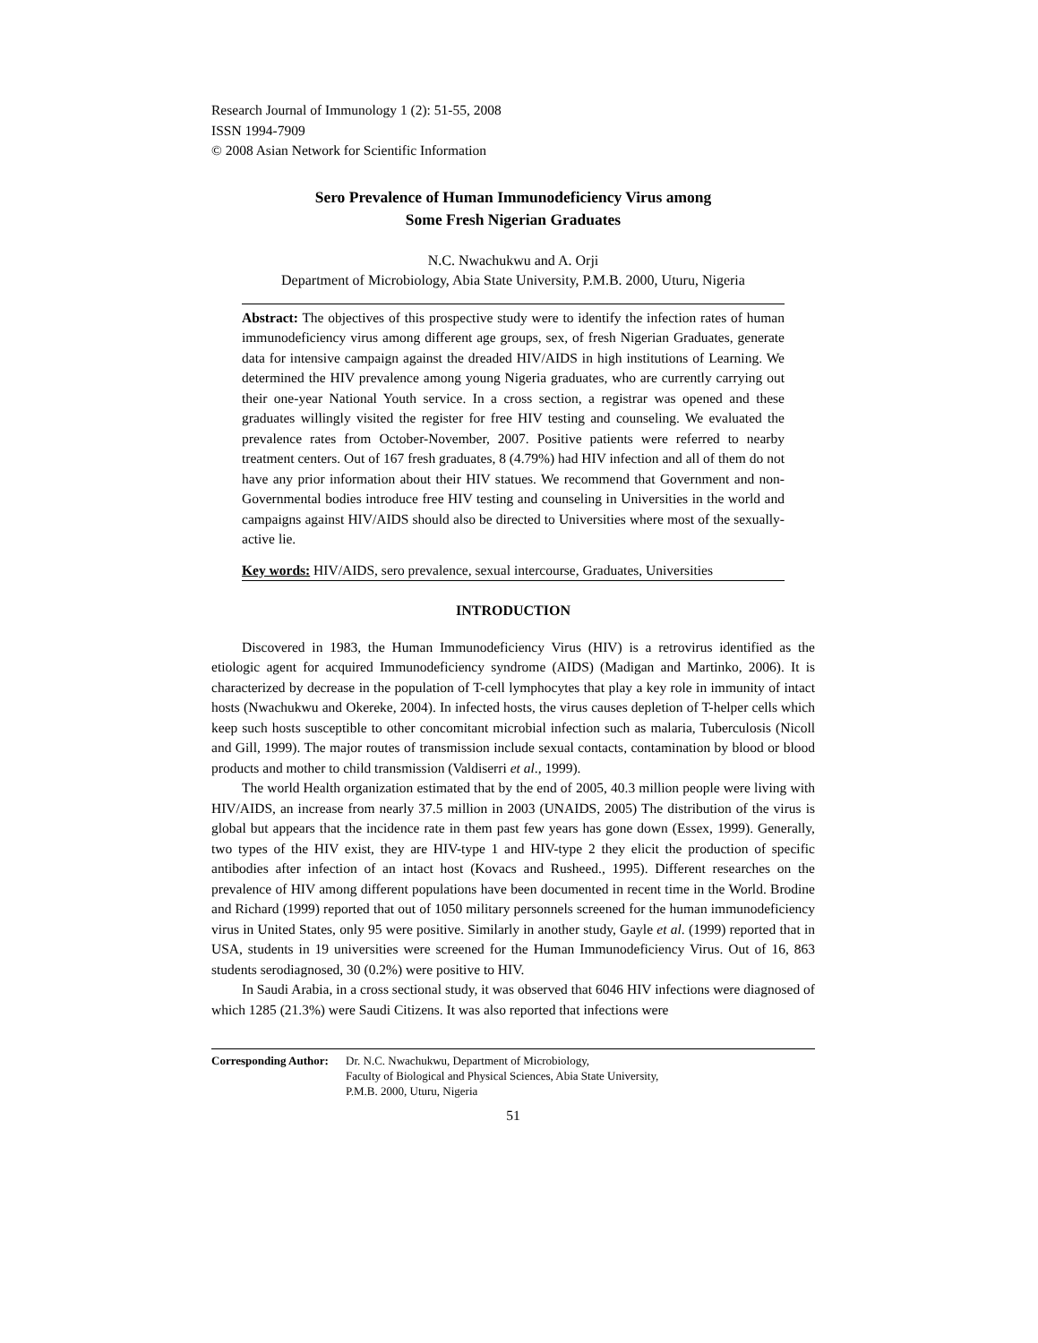Research Journal of Immunology 1 (2): 51-55, 2008
ISSN 1994-7909
© 2008 Asian Network for Scientific Information
Sero Prevalence of Human Immunodeficiency Virus among
Some Fresh Nigerian Graduates
N.C. Nwachukwu and A. Orji
Department of Microbiology, Abia State University, P.M.B. 2000, Uturu, Nigeria
Abstract: The objectives of this prospective study were to identify the infection rates of human immunodeficiency virus among different age groups, sex, of fresh Nigerian Graduates, generate data for intensive campaign against the dreaded HIV/AIDS in high institutions of Learning. We determined the HIV prevalence among young Nigeria graduates, who are currently carrying out their one-year National Youth service. In a cross section, a registrar was opened and these graduates willingly visited the register for free HIV testing and counseling. We evaluated the prevalence rates from October-November, 2007. Positive patients were referred to nearby treatment centers. Out of 167 fresh graduates, 8 (4.79%) had HIV infection and all of them do not have any prior information about their HIV statues. We recommend that Government and non-Governmental bodies introduce free HIV testing and counseling in Universities in the world and campaigns against HIV/AIDS should also be directed to Universities where most of the sexually-active lie.
Key words: HIV/AIDS, sero prevalence, sexual intercourse, Graduates, Universities
INTRODUCTION
Discovered in 1983, the Human Immunodeficiency Virus (HIV) is a retrovirus identified as the etiologic agent for acquired Immunodeficiency syndrome (AIDS) (Madigan and Martinko, 2006). It is characterized by decrease in the population of T-cell lymphocytes that play a key role in immunity of intact hosts (Nwachukwu and Okereke, 2004). In infected hosts, the virus causes depletion of T-helper cells which keep such hosts susceptible to other concomitant microbial infection such as malaria, Tuberculosis (Nicoll and Gill, 1999). The major routes of transmission include sexual contacts, contamination by blood or blood products and mother to child transmission (Valdiserri et al., 1999).
The world Health organization estimated that by the end of 2005, 40.3 million people were living with HIV/AIDS, an increase from nearly 37.5 million in 2003 (UNAIDS, 2005) The distribution of the virus is global but appears that the incidence rate in them past few years has gone down (Essex, 1999). Generally, two types of the HIV exist, they are HIV-type 1 and HIV-type 2 they elicit the production of specific antibodies after infection of an intact host (Kovacs and Rusheed., 1995). Different researches on the prevalence of HIV among different populations have been documented in recent time in the World. Brodine and Richard (1999) reported that out of 1050 military personnels screened for the human immunodeficiency virus in United States, only 95 were positive. Similarly in another study, Gayle et al. (1999) reported that in USA, students in 19 universities were screened for the Human Immunodeficiency Virus. Out of 16, 863 students serodiagnosed, 30 (0.2%) were positive to HIV.
In Saudi Arabia, in a cross sectional study, it was observed that 6046 HIV infections were diagnosed of which 1285 (21.3%) were Saudi Citizens. It was also reported that infections were
Corresponding Author: Dr. N.C. Nwachukwu, Department of Microbiology,
Faculty of Biological and Physical Sciences, Abia State University,
P.M.B. 2000, Uturu, Nigeria
51